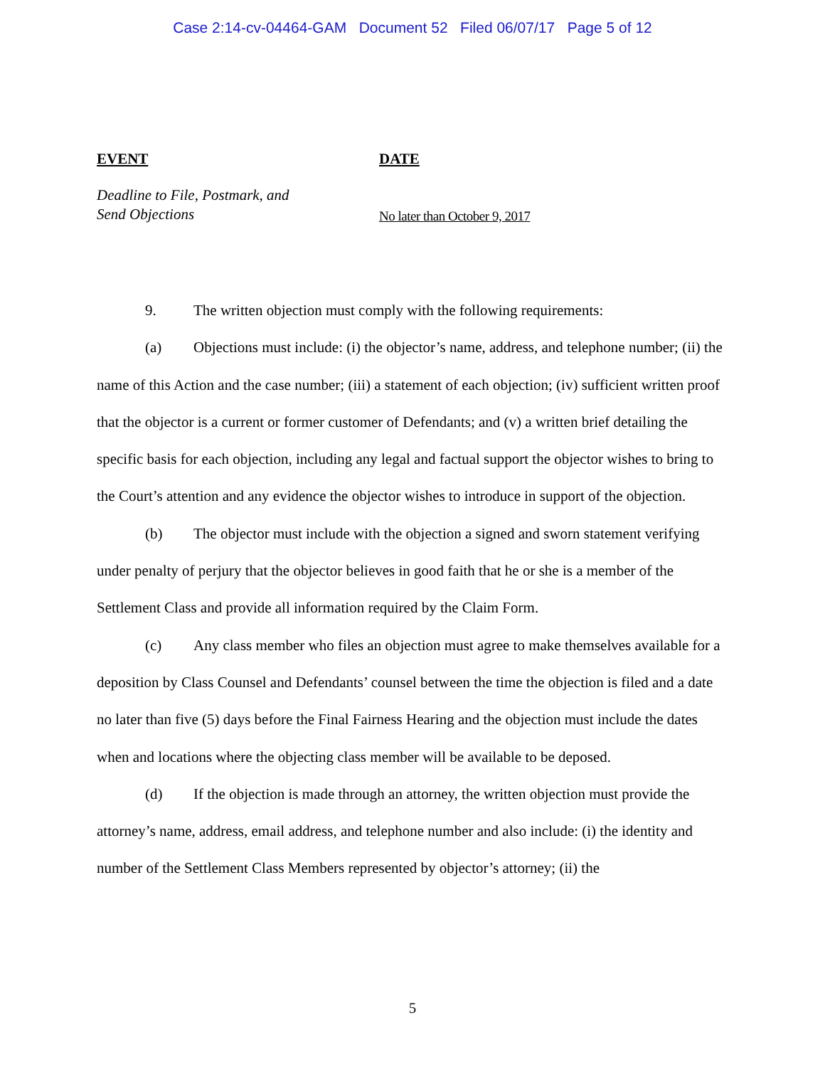Case 2:14-cv-04464-GAM Document 52 Filed 06/07/17 Page 5 of 12
| EVENT | DATE |
| --- | --- |
| Deadline to File, Postmark, and Send Objections | No later than October 9, 2017 |
9. The written objection must comply with the following requirements:
(a) Objections must include: (i) the objector’s name, address, and telephone number; (ii) the name of this Action and the case number; (iii) a statement of each objection; (iv) sufficient written proof that the objector is a current or former customer of Defendants; and (v) a written brief detailing the specific basis for each objection, including any legal and factual support the objector wishes to bring to the Court’s attention and any evidence the objector wishes to introduce in support of the objection.
(b) The objector must include with the objection a signed and sworn statement verifying under penalty of perjury that the objector believes in good faith that he or she is a member of the Settlement Class and provide all information required by the Claim Form.
(c) Any class member who files an objection must agree to make themselves available for a deposition by Class Counsel and Defendants’ counsel between the time the objection is filed and a date no later than five (5) days before the Final Fairness Hearing and the objection must include the dates when and locations where the objecting class member will be available to be deposed.
(d) If the objection is made through an attorney, the written objection must provide the attorney’s name, address, email address, and telephone number and also include: (i) the identity and number of the Settlement Class Members represented by objector’s attorney; (ii) the
5